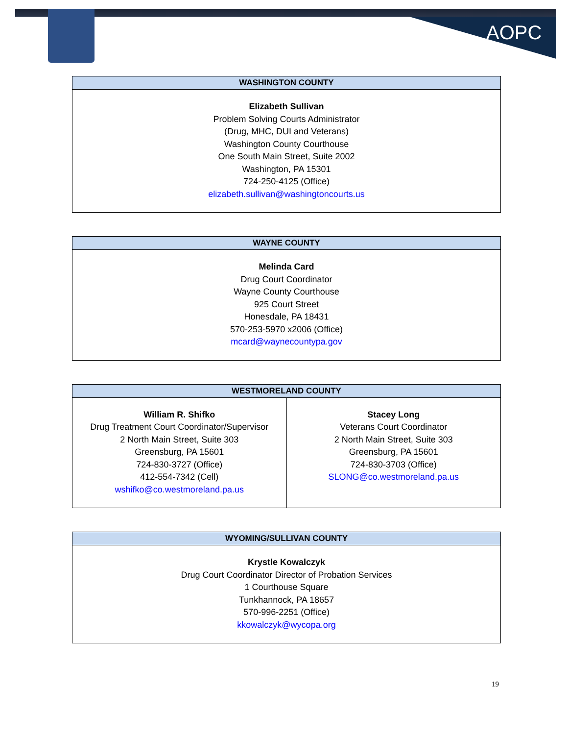AOPC
| WASHINGTON COUNTY |
| --- |
| Elizabeth Sullivan Problem Solving Courts Administrator (Drug, MHC, DUI and Veterans) Washington County Courthouse One South Main Street, Suite 2002 Washington, PA 15301 724-250-4125 (Office) elizabeth.sullivan@washingtoncourts.us |
| WAYNE COUNTY |
| --- |
| Melinda Card Drug Court Coordinator Wayne County Courthouse 925 Court Street Honesdale, PA 18431 570-253-5970 x2006 (Office) mcard@waynecountypa.gov |
| WESTMORELAND COUNTY | |
| --- | --- |
| William R. Shifko Drug Treatment Court Coordinator/Supervisor 2 North Main Street, Suite 303 Greensburg, PA 15601 724-830-3727 (Office) 412-554-7342 (Cell) wshifko@co.westmoreland.pa.us | Stacey Long Veterans Court Coordinator 2 North Main Street, Suite 303 Greensburg, PA 15601 724-830-3703 (Office) SLONG@co.westmoreland.pa.us |
| WYOMING/SULLIVAN COUNTY |
| --- |
| Krystle Kowalczyk Drug Court Coordinator Director of Probation Services 1 Courthouse Square Tunkhannock, PA 18657 570-996-2251 (Office) kkowalczyk@wycopa.org |
19